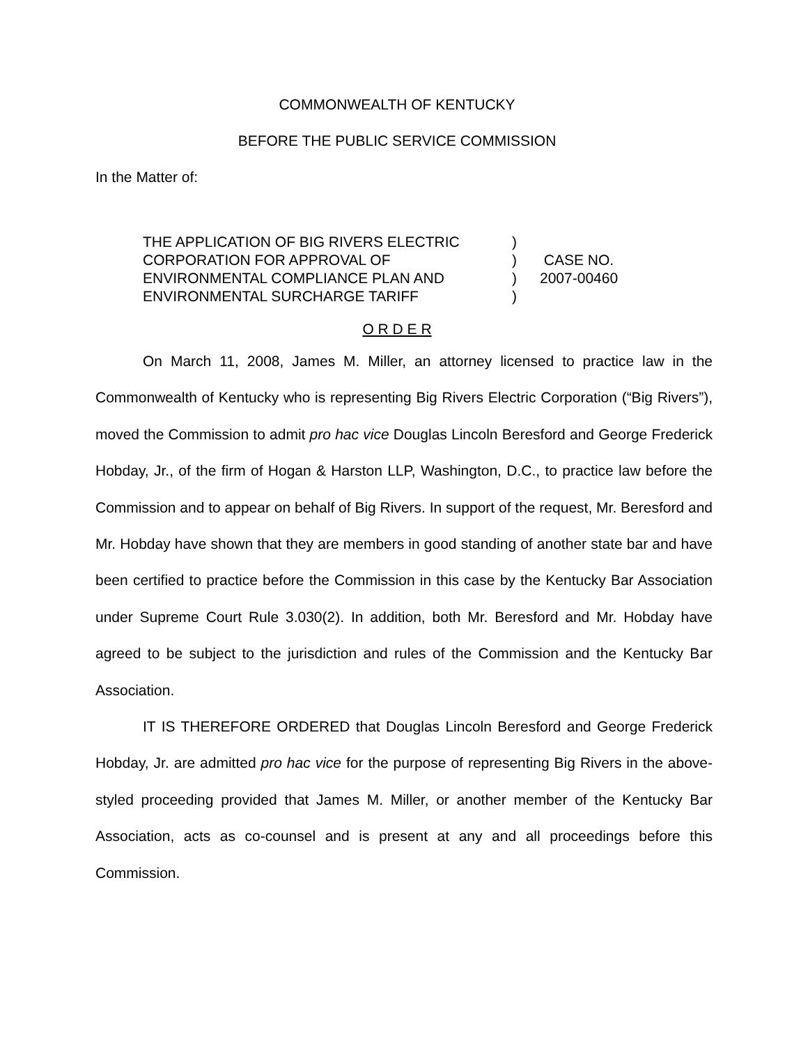COMMONWEALTH OF KENTUCKY
BEFORE THE PUBLIC SERVICE COMMISSION
In the Matter of:
THE APPLICATION OF BIG RIVERS ELECTRIC
CORPORATION FOR APPROVAL OF
ENVIRONMENTAL COMPLIANCE PLAN AND
ENVIRONMENTAL SURCHARGE TARIFF
)
)
)
)
CASE NO.
2007-00460
O R D E R
On March 11, 2008, James M. Miller, an attorney licensed to practice law in the Commonwealth of Kentucky who is representing Big Rivers Electric Corporation (“Big Rivers”), moved the Commission to admit pro hac vice Douglas Lincoln Beresford and George Frederick Hobday, Jr., of the firm of Hogan & Harston LLP, Washington, D.C., to practice law before the Commission and to appear on behalf of Big Rivers. In support of the request, Mr. Beresford and Mr. Hobday have shown that they are members in good standing of another state bar and have been certified to practice before the Commission in this case by the Kentucky Bar Association under Supreme Court Rule 3.030(2). In addition, both Mr. Beresford and Mr. Hobday have agreed to be subject to the jurisdiction and rules of the Commission and the Kentucky Bar Association.
IT IS THEREFORE ORDERED that Douglas Lincoln Beresford and George Frederick Hobday, Jr. are admitted pro hac vice for the purpose of representing Big Rivers in the above-styled proceeding provided that James M. Miller, or another member of the Kentucky Bar Association, acts as co-counsel and is present at any and all proceedings before this Commission.